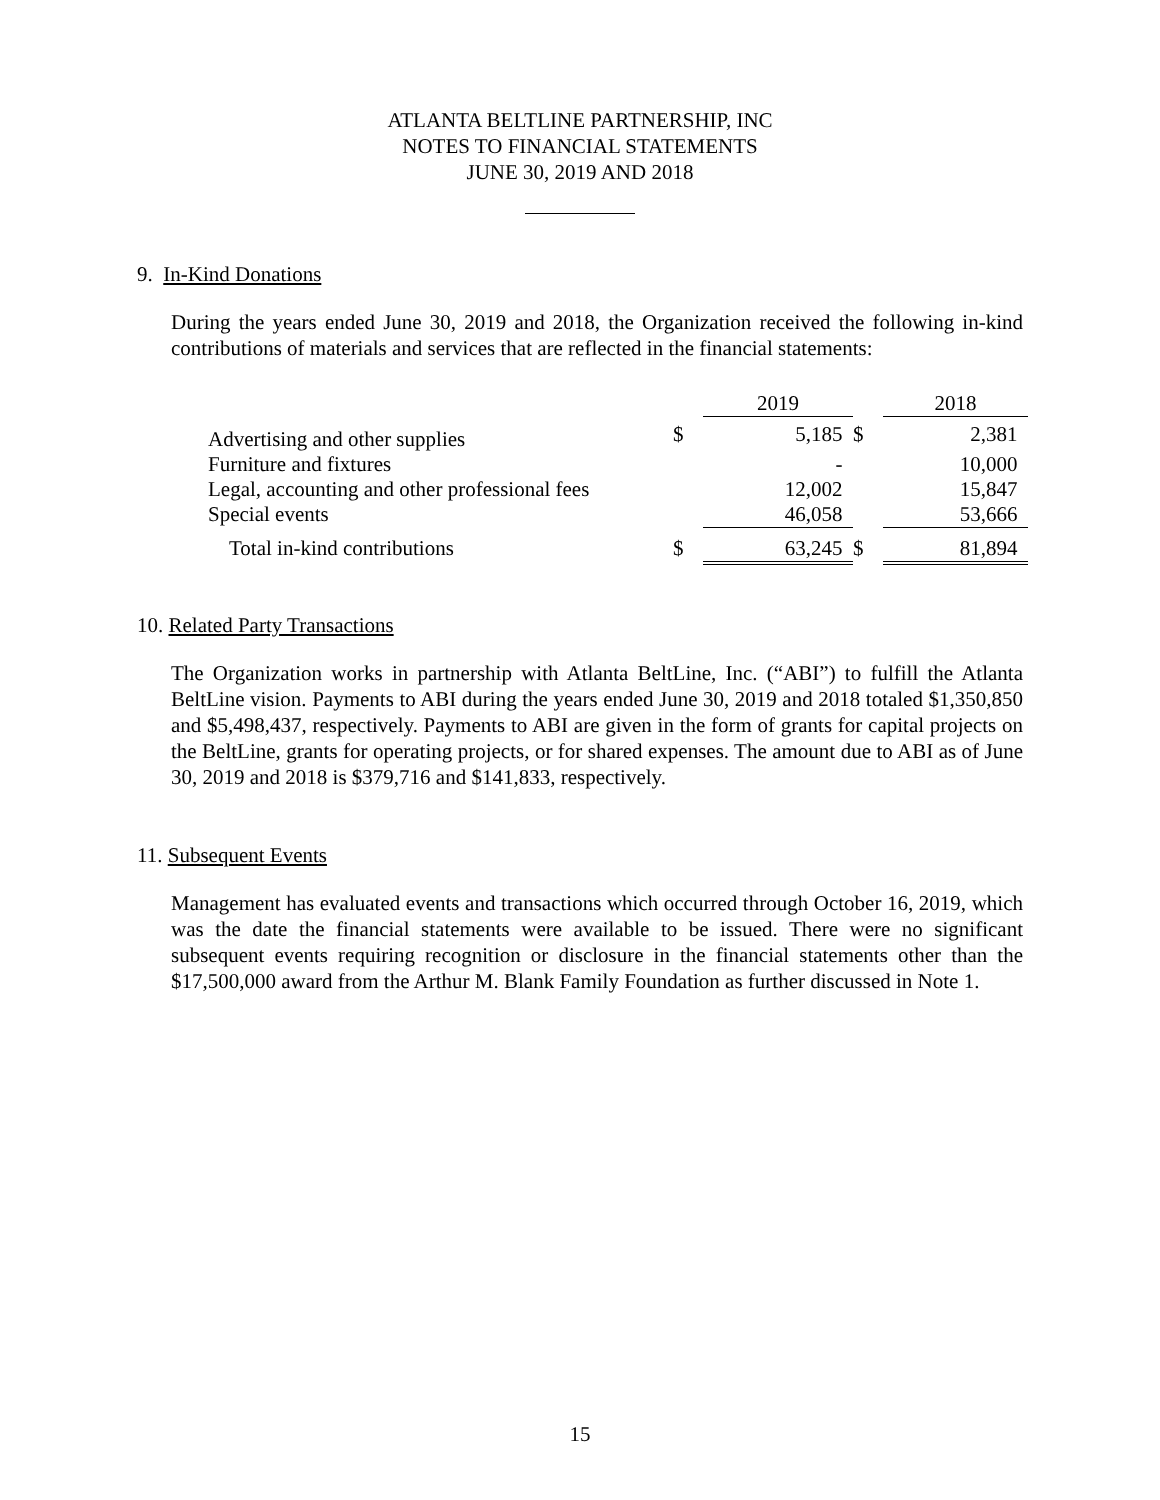ATLANTA BELTLINE PARTNERSHIP, INC
NOTES TO FINANCIAL STATEMENTS
JUNE 30, 2019 AND 2018
9. In-Kind Donations
During the years ended June 30, 2019 and 2018, the Organization received the following in-kind contributions of materials and services that are reflected in the financial statements:
| | | 2019 | | 2018 |
| --- | --- | --- | --- | --- |
| Advertising and other supplies | $ | 5,185 | $ | 2,381 |
| Furniture and fixtures | | - | | 10,000 |
| Legal, accounting and other professional fees | | 12,002 | | 15,847 |
| Special events | | 46,058 | | 53,666 |
| Total in-kind contributions | $ | 63,245 | $ | 81,894 |
10. Related Party Transactions
The Organization works in partnership with Atlanta BeltLine, Inc. (“ABI”) to fulfill the Atlanta BeltLine vision. Payments to ABI during the years ended June 30, 2019 and 2018 totaled $1,350,850 and $5,498,437, respectively. Payments to ABI are given in the form of grants for capital projects on the BeltLine, grants for operating projects, or for shared expenses. The amount due to ABI as of June 30, 2019 and 2018 is $379,716 and $141,833, respectively.
11. Subsequent Events
Management has evaluated events and transactions which occurred through October 16, 2019, which was the date the financial statements were available to be issued. There were no significant subsequent events requiring recognition or disclosure in the financial statements other than the $17,500,000 award from the Arthur M. Blank Family Foundation as further discussed in Note 1.
15